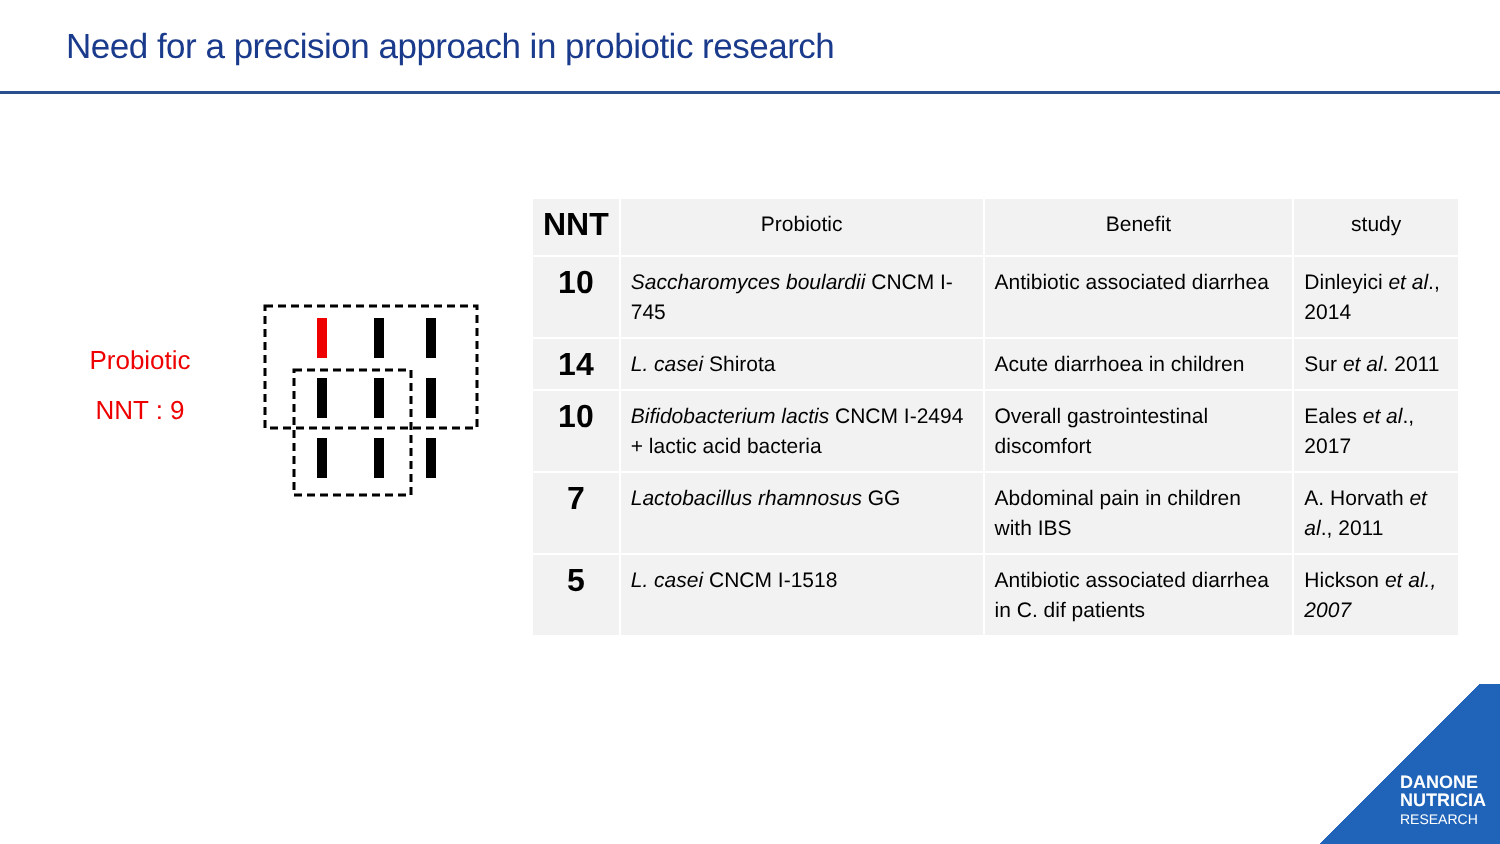Need for a precision approach in probiotic research
Probiotic
NNT : 9
| NNT | Probiotic | Benefit | study |
| --- | --- | --- | --- |
| 10 | Saccharomyces boulardii CNCM I-745 | Antibiotic associated diarrhea | Dinleyici et al ., 2014 |
| 14 | L. casei Shirota | Acute diarrhoea in children | Sur et al . 2011 |
| 10 | Bifidobacterium lactis CNCM I-2494 + lactic acid bacteria | Overall gastrointestinal discomfort | Eales et al ., 2017 |
| 7 | Lactobacillus rhamnosus GG | Abdominal pain in children with IBS | A. Horvath et al ., 2011 |
| 5 | L. casei CNCM I-1518 | Antibiotic associated diarrhea in C. dif patients | Hickson et al., 2007 |
DANONE
NUTRICIA
RESEARCH